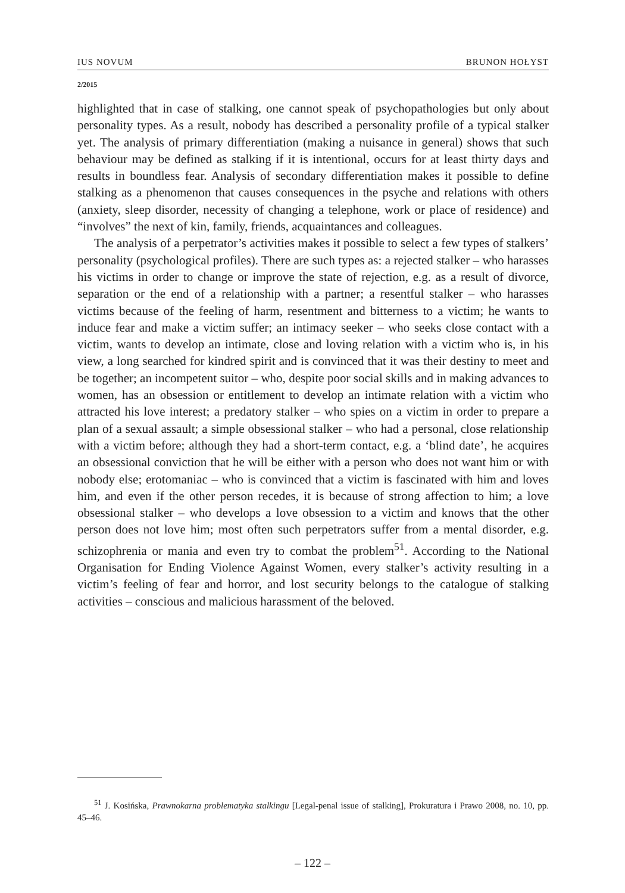IUS NOVUM BRUNON HOŁYST
2/2015
highlighted that in case of stalking, one cannot speak of psychopathologies but only about personality types. As a result, nobody has described a personality profile of a typical stalker yet. The analysis of primary differentiation (making a nuisance in general) shows that such behaviour may be defined as stalking if it is intentional, occurs for at least thirty days and results in boundless fear. Analysis of secondary differentiation makes it possible to define stalking as a phenomenon that causes consequences in the psyche and relations with others (anxiety, sleep disorder, necessity of changing a telephone, work or place of residence) and “involves” the next of kin, family, friends, acquaintances and colleagues.
The analysis of a perpetrator’s activities makes it possible to select a few types of stalkers’ personality (psychological profiles). There are such types as: a rejected stalker – who harasses his victims in order to change or improve the state of rejection, e.g. as a result of divorce, separation or the end of a relationship with a partner; a resentful stalker – who harasses victims because of the feeling of harm, resentment and bitterness to a victim; he wants to induce fear and make a victim suffer; an intimacy seeker – who seeks close contact with a victim, wants to develop an intimate, close and loving relation with a victim who is, in his view, a long searched for kindred spirit and is convinced that it was their destiny to meet and be together; an incompetent suitor – who, despite poor social skills and in making advances to women, has an obsession or entitlement to develop an intimate relation with a victim who attracted his love interest; a predatory stalker – who spies on a victim in order to prepare a plan of a sexual assault; a simple obsessional stalker – who had a personal, close relationship with a victim before; although they had a short-term contact, e.g. a ‘blind date’, he acquires an obsessional conviction that he will be either with a person who does not want him or with nobody else; erotomaniac – who is convinced that a victim is fascinated with him and loves him, and even if the other person recedes, it is because of strong affection to him; a love obsessional stalker – who develops a love obsession to a victim and knows that the other person does not love him; most often such perpetrators suffer from a mental disorder, e.g. schizophrenia or mania and even try to combat the problem<sup>51</sup>. According to the National Organisation for Ending Violence Against Women, every stalker’s activity resulting in a victim’s feeling of fear and horror, and lost security belongs to the catalogue of stalking activities – conscious and malicious harassment of the beloved.
<sup>51</sup> J. Kosińska, Prawnokarna problematyka stalkingu [Legal-penal issue of stalking], Prokuratura i Prawo 2008, no. 10, pp. 45–46.
– 122 –